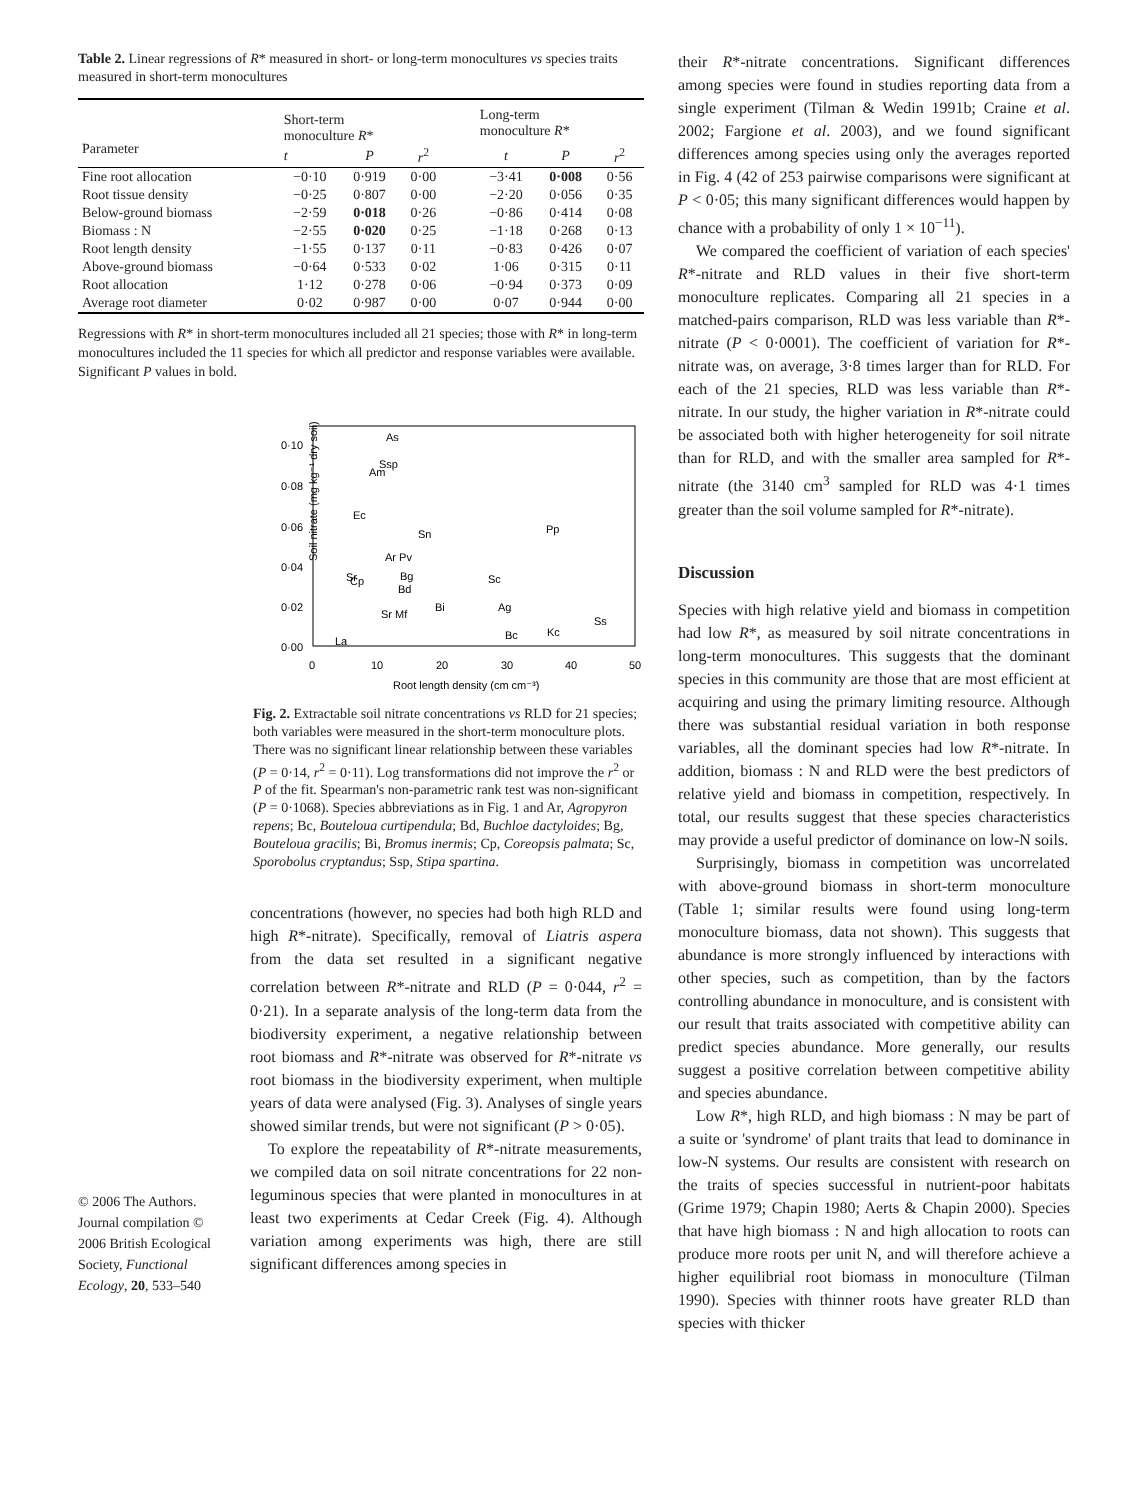Table 2. Linear regressions of R* measured in short- or long-term monocultures vs species traits measured in short-term monocultures
| Parameter | Short-term monoculture R * | | | | Long-term monoculture R * | | |
| --- | --- | --- | --- | --- | --- | --- | --- |
| | t | P | r<sup>2</sup> | | t | P | r<sup>2</sup> |
| Fine root allocation | −0·10 | 0·919 | 0·00 | | −3·41 | 0·008 | 0·56 |
| Root tissue density | −0·25 | 0·807 | 0·00 | | −2·20 | 0·056 | 0·35 |
| Below-ground biomass | −2·59 | 0·018 | 0·26 | | −0·86 | 0·414 | 0·08 |
| Biomass : N | −2·55 | 0·020 | 0·25 | | −1·18 | 0·268 | 0·13 |
| Root length density | −1·55 | 0·137 | 0·11 | | −0·83 | 0·426 | 0·07 |
| Above-ground biomass | −0·64 | 0·533 | 0·02 | | 1·06 | 0·315 | 0·11 |
| Root allocation | 1·12 | 0·278 | 0·06 | | −0·94 | 0·373 | 0·09 |
| Average root diameter | 0·02 | 0·987 | 0·00 | | 0·07 | 0·944 | 0·00 |
Regressions with R* in short-term monocultures included all 21 species; those with R* in long-term monocultures included the 11 species for which all predictor and response variables were available. Significant P values in bold.
Soil nitrate (mg kg⁻¹ dry soil)
0·10
0·08
0·06
0·04
0·02
0·00
0
10
20
30
40
50
Root length density (cm cm⁻³)
As
Ssp
Am
Ec
Sn
Pp
Ar Pv
Sr
Cp
Bg
Bd
Sc
Bi
Ag
Sr Mf
Ss
Kc
Bc
La
Fig. 2. Extractable soil nitrate concentrations vs RLD for 21 species; both variables were measured in the short-term monoculture plots. There was no significant linear relationship between these variables (P = 0·14, r<sup>2</sup> = 0·11). Log transformations did not improve the r<sup>2</sup> or P of the fit. Spearman's non-parametric rank test was non-significant (P = 0·1068). Species abbreviations as in Fig. 1 and Ar, Agropyron repens; Bc, Bouteloua curtipendula; Bd, Buchloe dactyloides; Bg, Bouteloua gracilis; Bi, Bromus inermis; Cp, Coreopsis palmata; Sc, Sporobolus cryptandus; Ssp, Stipa spartina.
© 2006 The Authors. Journal compilation © 2006 British Ecological Society, Functional Ecology, 20, 533–540
concentrations (however, no species had both high RLD and high R*-nitrate). Specifically, removal of Liatris aspera from the data set resulted in a significant negative correlation between R*-nitrate and RLD (P = 0·044, r<sup>2</sup> = 0·21). In a separate analysis of the long-term data from the biodiversity experiment, a negative relationship between root biomass and R*-nitrate was observed for R*-nitrate vs root biomass in the biodiversity experiment, when multiple years of data were analysed (Fig. 3). Analyses of single years showed similar trends, but were not significant (P > 0·05).
To explore the repeatability of R*-nitrate measurements, we compiled data on soil nitrate concentrations for 22 non-leguminous species that were planted in monocultures in at least two experiments at Cedar Creek (Fig. 4). Although variation among experiments was high, there are still significant differences among species in
their R*-nitrate concentrations. Significant differences among species were found in studies reporting data from a single experiment (Tilman & Wedin 1991b; Craine et al. 2002; Fargione et al. 2003), and we found significant differences among species using only the averages reported in Fig. 4 (42 of 253 pairwise comparisons were significant at P < 0·05; this many significant differences would happen by chance with a probability of only 1 × 10<sup>−11</sup>).
We compared the coefficient of variation of each species' R*-nitrate and RLD values in their five short-term monoculture replicates. Comparing all 21 species in a matched-pairs comparison, RLD was less variable than R*-nitrate (P < 0·0001). The coefficient of variation for R*-nitrate was, on average, 3·8 times larger than for RLD. For each of the 21 species, RLD was less variable than R*-nitrate. In our study, the higher variation in R*-nitrate could be associated both with higher heterogeneity for soil nitrate than for RLD, and with the smaller area sampled for R*-nitrate (the 3140 cm<sup>3</sup> sampled for RLD was 4·1 times greater than the soil volume sampled for R*-nitrate).
Discussion
Species with high relative yield and biomass in competition had low R*, as measured by soil nitrate concentrations in long-term monocultures. This suggests that the dominant species in this community are those that are most efficient at acquiring and using the primary limiting resource. Although there was substantial residual variation in both response variables, all the dominant species had low R*-nitrate. In addition, biomass : N and RLD were the best predictors of relative yield and biomass in competition, respectively. In total, our results suggest that these species characteristics may provide a useful predictor of dominance on low-N soils.
Surprisingly, biomass in competition was uncorrelated with above-ground biomass in short-term monoculture (Table 1; similar results were found using long-term monoculture biomass, data not shown). This suggests that abundance is more strongly influenced by interactions with other species, such as competition, than by the factors controlling abundance in monoculture, and is consistent with our result that traits associated with competitive ability can predict species abundance. More generally, our results suggest a positive correlation between competitive ability and species abundance.
Low R*, high RLD, and high biomass : N may be part of a suite or 'syndrome' of plant traits that lead to dominance in low-N systems. Our results are consistent with research on the traits of species successful in nutrient-poor habitats (Grime 1979; Chapin 1980; Aerts & Chapin 2000). Species that have high biomass : N and high allocation to roots can produce more roots per unit N, and will therefore achieve a higher equilibrial root biomass in monoculture (Tilman 1990). Species with thinner roots have greater RLD than species with thicker